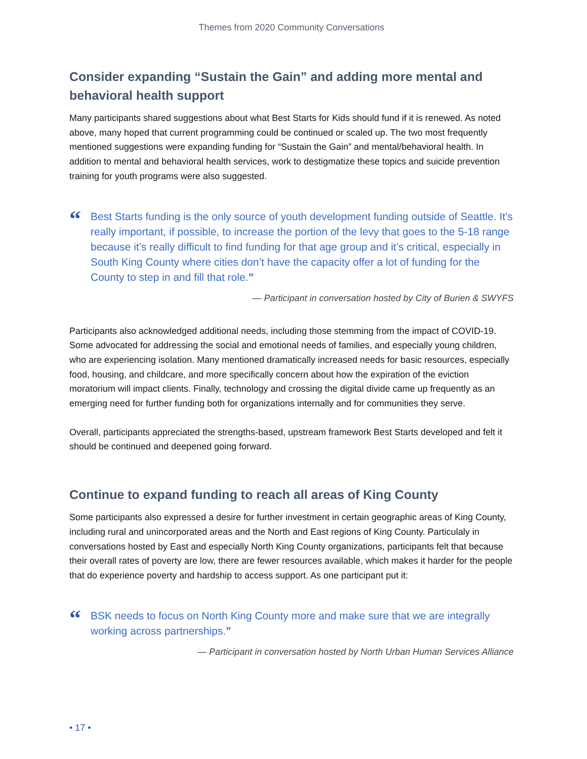Themes from 2020 Community Conversations
Consider expanding “Sustain the Gain” and adding more mental and behavioral health support
Many participants shared suggestions about what Best Starts for Kids should fund if it is renewed. As noted above, many hoped that current programming could be continued or scaled up. The two most frequently mentioned suggestions were expanding funding for “Sustain the Gain” and mental/behavioral health. In addition to mental and behavioral health services, work to destigmatize these topics and suicide prevention training for youth programs were also suggested.
“
Best Starts funding is the only source of youth development funding outside of Seattle. It’s really important, if possible, to increase the portion of the levy that goes to the 5-18 range because it’s really difficult to find funding for that age group and it’s critical, especially in South King County where cities don’t have the capacity offer a lot of funding for the County to step in and fill that role.”
— Participant in conversation hosted by City of Burien & SWYFS
Participants also acknowledged additional needs, including those stemming from the impact of COVID-19. Some advocated for addressing the social and emotional needs of families, and especially young children, who are experiencing isolation. Many mentioned dramatically increased needs for basic resources, especially food, housing, and childcare, and more specifically concern about how the expiration of the eviction moratorium will impact clients. Finally, technology and crossing the digital divide came up frequently as an emerging need for further funding both for organizations internally and for communities they serve.
Overall, participants appreciated the strengths-based, upstream framework Best Starts developed and felt it should be continued and deepened going forward.
Continue to expand funding to reach all areas of King County
Some participants also expressed a desire for further investment in certain geographic areas of King County, including rural and unincorporated areas and the North and East regions of King County. Particulaly in conversations hosted by East and especially North King County organizations, participants felt that because their overall rates of poverty are low, there are fewer resources available, which makes it harder for the people that do experience poverty and hardship to access support. As one participant put it:
“
BSK needs to focus on North King County more and make sure that we are integrally working across partnerships.”
— Participant in conversation hosted by North Urban Human Services Alliance
• 17 •